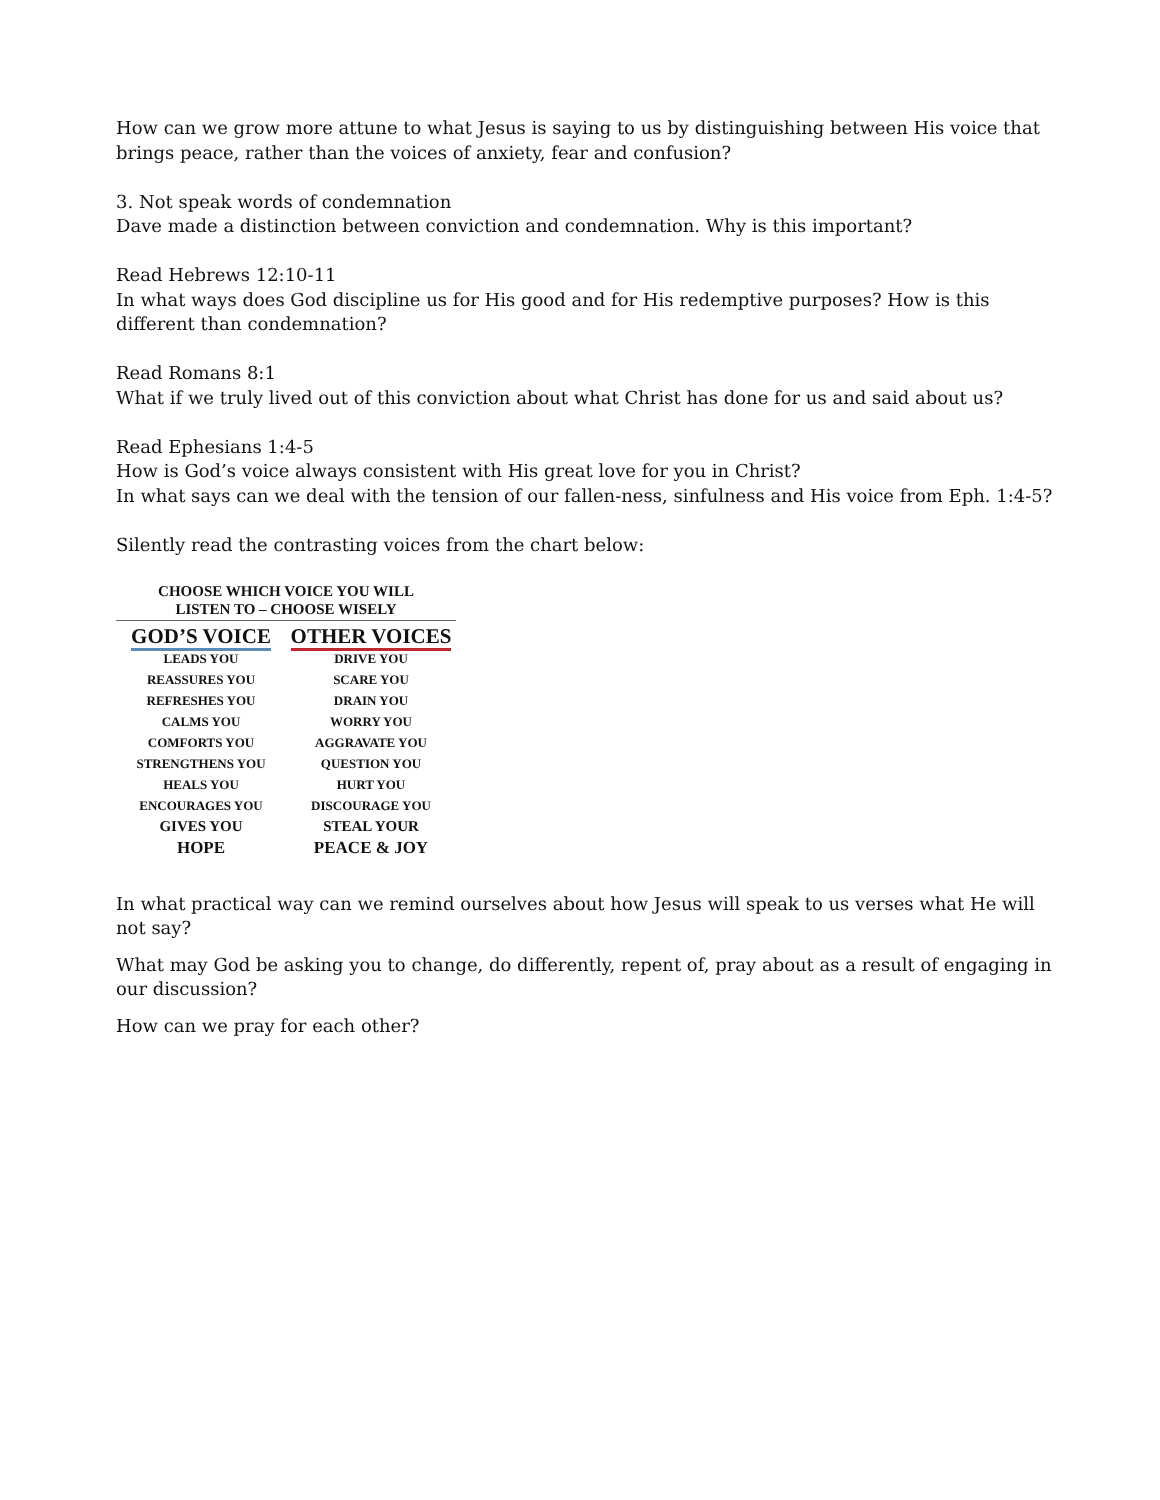How can we grow more attune to what Jesus is saying to us by distinguishing between His voice that brings peace, rather than the voices of anxiety, fear and confusion?
3. Not speak words of condemnation
Dave made a distinction between conviction and condemnation. Why is this important?
Read Hebrews 12:10-11
In what ways does God discipline us for His good and for His redemptive purposes? How is this different than condemnation?
Read Romans 8:1
What if we truly lived out of this conviction about what Christ has done for us and said about us?
Read Ephesians 1:4-5
How is God’s voice always consistent with His great love for you in Christ?
In what says can we deal with the tension of our fallen-ness, sinfulness and His voice from Eph. 1:4-5?
Silently read the contrasting voices from the chart below:
CHOOSE WHICH VOICE YOU WILL
LISTEN TO – CHOOSE WISELY
| GOD’S VOICE | OTHER VOICES |
| --- | --- |
| LEADS YOU | DRIVE YOU |
| REASSURES YOU | SCARE YOU |
| REFRESHES YOU | DRAIN YOU |
| CALMS YOU | WORRY YOU |
| COMFORTS YOU | AGGRAVATE YOU |
| STRENGTHENS YOU | QUESTION YOU |
| HEALS YOU | HURT YOU |
| ENCOURAGES YOU | DISCOURAGE YOU |
| GIVES YOU | STEAL YOUR |
| HOPE | PEACE & JOY |
In what practical way can we remind ourselves about how Jesus will speak to us verses what He will not say?
What may God be asking you to change, do differently, repent of, pray about as a result of engaging in our discussion?
How can we pray for each other?